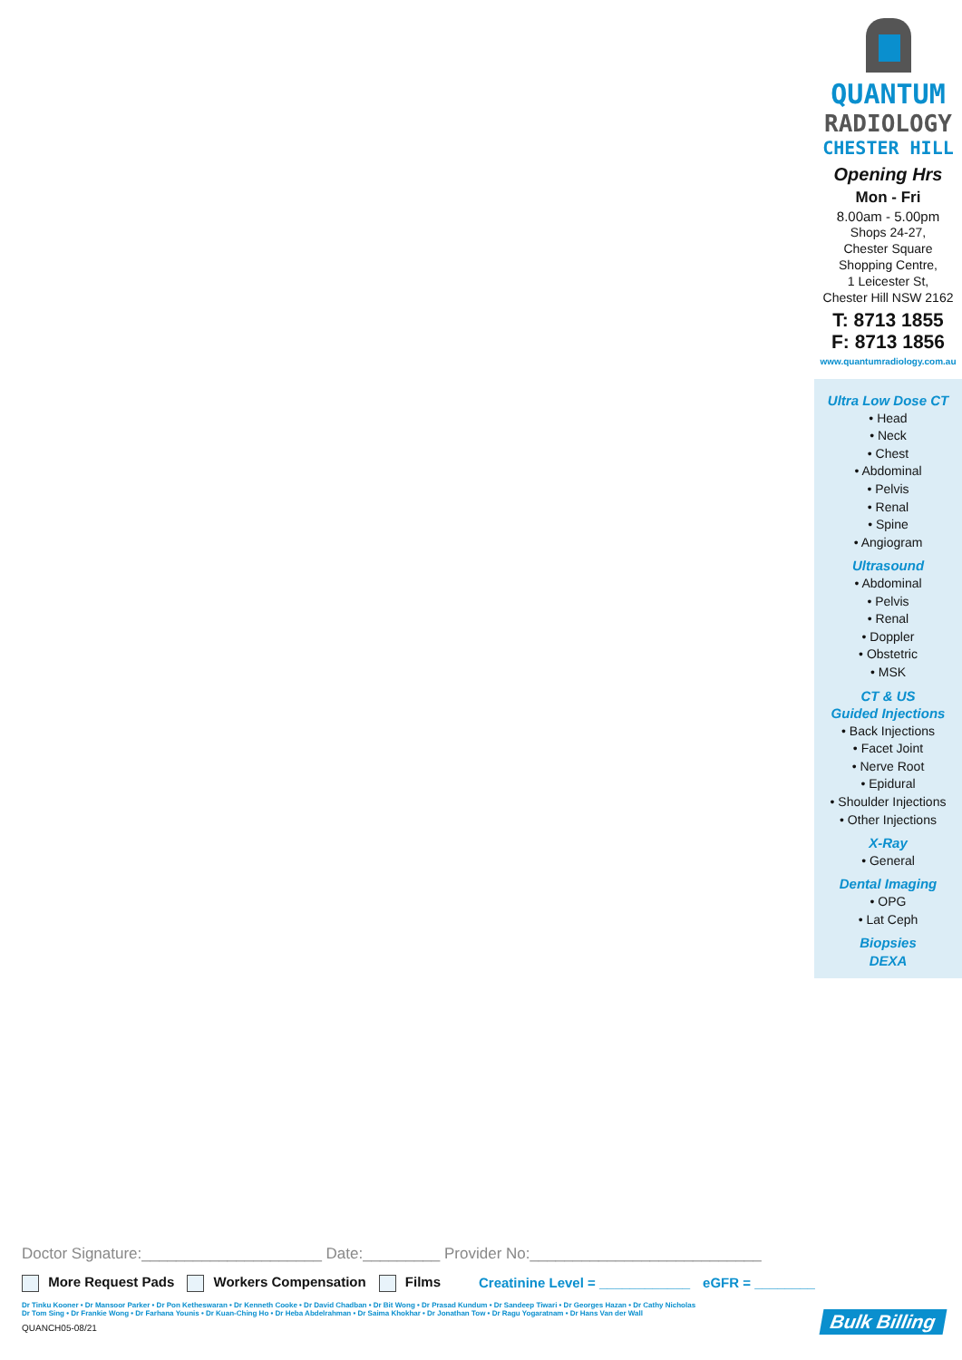QUANTUM
RADIOLOGY
CHESTER HILL
Opening Hrs
Mon - Fri
8.00am - 5.00pm
Shops 24-27,
Chester Square
Shopping Centre,
1 Leicester St,
Chester Hill NSW 2162
T: 8713 1855
F: 8713 1856
www.quantumradiology.com.au
Ultra Low Dose CT
• Head
• Neck
• Chest
• Abdominal
• Pelvis
• Renal
• Spine
• Angiogram
Ultrasound
• Abdominal
• Pelvis
• Renal
• Doppler
• Obstetric
• MSK
CT & US
Guided Injections
• Back Injections
• Facet Joint
• Nerve Root
• Epidural
• Shoulder Injections
• Other Injections
X-Ray
• General
Dental Imaging
• OPG
• Lat Ceph
Biopsies
DEXA
Doctor Signature:_____________________ Date:_________ Provider No:___________________________
More Request Pads Workers Compensation Films Creatinine Level = ____________ eGFR = ________
Dr Tinku Kooner • Dr Mansoor Parker • Dr Pon Ketheswaran • Dr Kenneth Cooke • Dr David Chadban • Dr Bit Wong • Dr Prasad Kundum • Dr Sandeep Tiwari • Dr Georges Hazan • Dr Cathy Nicholas
Dr Tom Sing • Dr Frankie Wong • Dr Farhana Younis • Dr Kuan-Ching Ho • Dr Heba Abdelrahman • Dr Saima Khokhar • Dr Jonathan Tow • Dr Ragu Yogaratnam • Dr Hans Van der Wall
QUANCH05-08/21
Bulk Billing